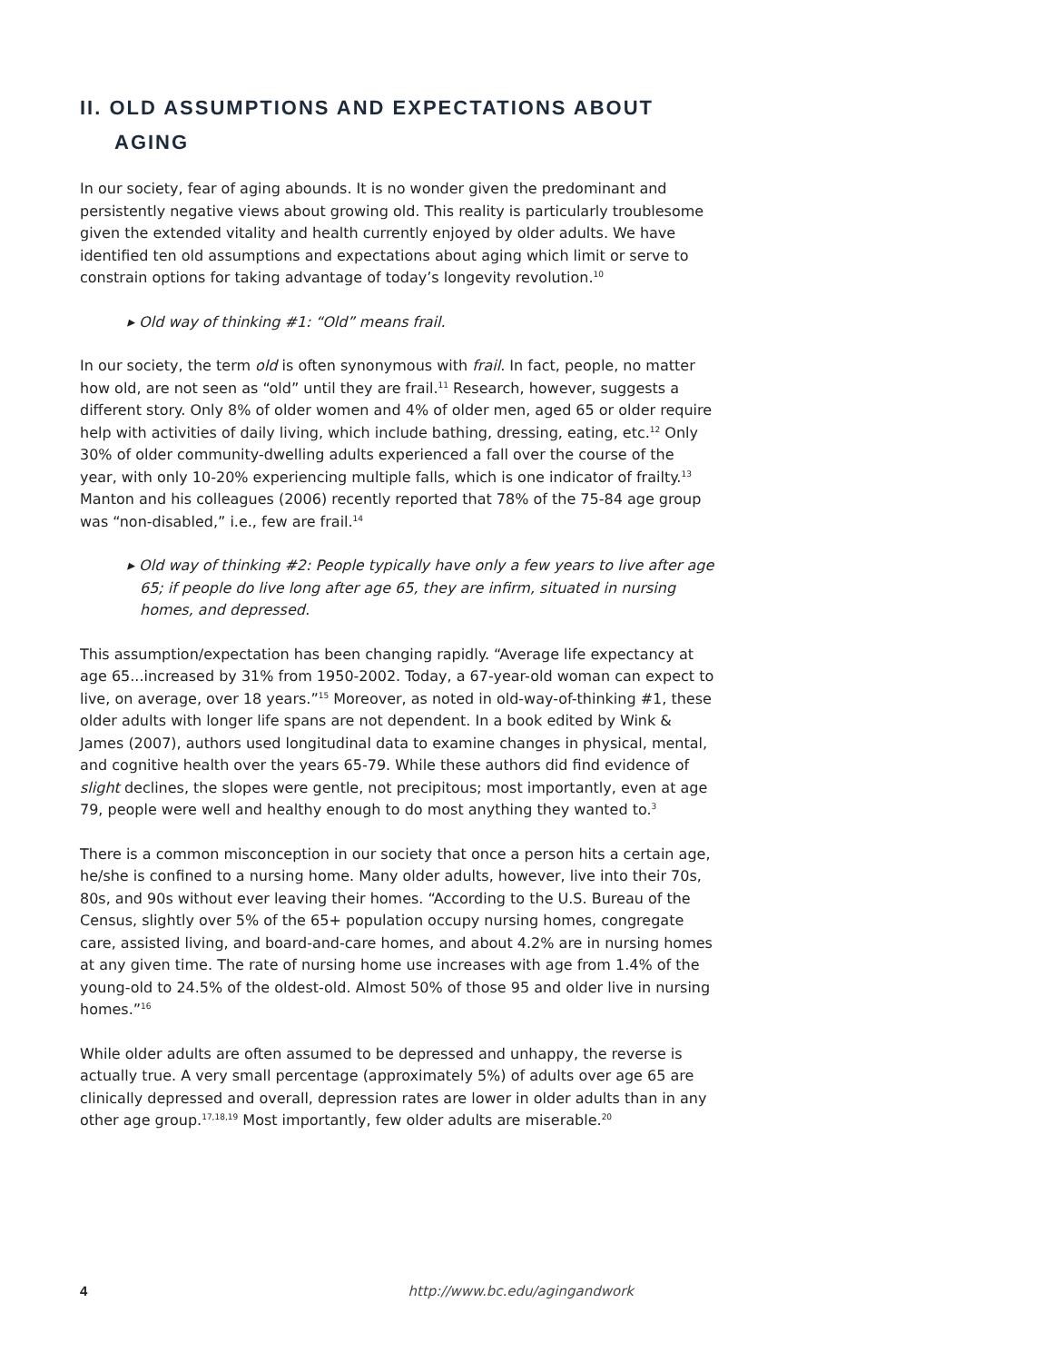II. OLD ASSUMPTIONS AND EXPECTATIONS ABOUT
AGING
In our society, fear of aging abounds. It is no wonder given the predominant and persistently negative views about growing old. This reality is particularly troublesome given the extended vitality and health currently enjoyed by older adults. We have identified ten old assumptions and expectations about aging which limit or serve to constrain options for taking advantage of today’s longevity revolution.<sup>10</sup>
▸ Old way of thinking #1: “Old” means frail.
In our society, the term old is often synonymous with frail. In fact, people, no matter how old, are not seen as “old” until they are frail.<sup>11</sup> Research, however, suggests a different story. Only 8% of older women and 4% of older men, aged 65 or older require help with activities of daily living, which include bathing, dressing, eating, etc.<sup>12</sup> Only 30% of older community-dwelling adults experienced a fall over the course of the year, with only 10-20% experiencing multiple falls, which is one indicator of frailty.<sup>13</sup> Manton and his colleagues (2006) recently reported that 78% of the 75-84 age group was “non-disabled,” i.e., few are frail.<sup>14</sup>
▸ Old way of thinking #2: People typically have only a few years to live after age 65; if people do live long after age 65, they are infirm, situated in nursing homes, and depressed.
This assumption/expectation has been changing rapidly. “Average life expectancy at age 65...increased by 31% from 1950-2002. Today, a 67-year-old woman can expect to live, on average, over 18 years.”<sup>15</sup> Moreover, as noted in old-way-of-thinking #1, these older adults with longer life spans are not dependent. In a book edited by Wink & James (2007), authors used longitudinal data to examine changes in physical, mental, and cognitive health over the years 65-79. While these authors did find evidence of slight declines, the slopes were gentle, not precipitous; most importantly, even at age 79, people were well and healthy enough to do most anything they wanted to.<sup>3</sup>
There is a common misconception in our society that once a person hits a certain age, he/she is confined to a nursing home. Many older adults, however, live into their 70s, 80s, and 90s without ever leaving their homes. “According to the U.S. Bureau of the Census, slightly over 5% of the 65+ population occupy nursing homes, congregate care, assisted living, and board-and-care homes, and about 4.2% are in nursing homes at any given time. The rate of nursing home use increases with age from 1.4% of the young-old to 24.5% of the oldest-old. Almost 50% of those 95 and older live in nursing homes.”<sup>16</sup>
While older adults are often assumed to be depressed and unhappy, the reverse is actually true. A very small percentage (approximately 5%) of adults over age 65 are clinically depressed and overall, depression rates are lower in older adults than in any other age group.<sup>17,18,19</sup> Most importantly, few older adults are miserable.<sup>20</sup>
4 http://www.bc.edu/agingandwork